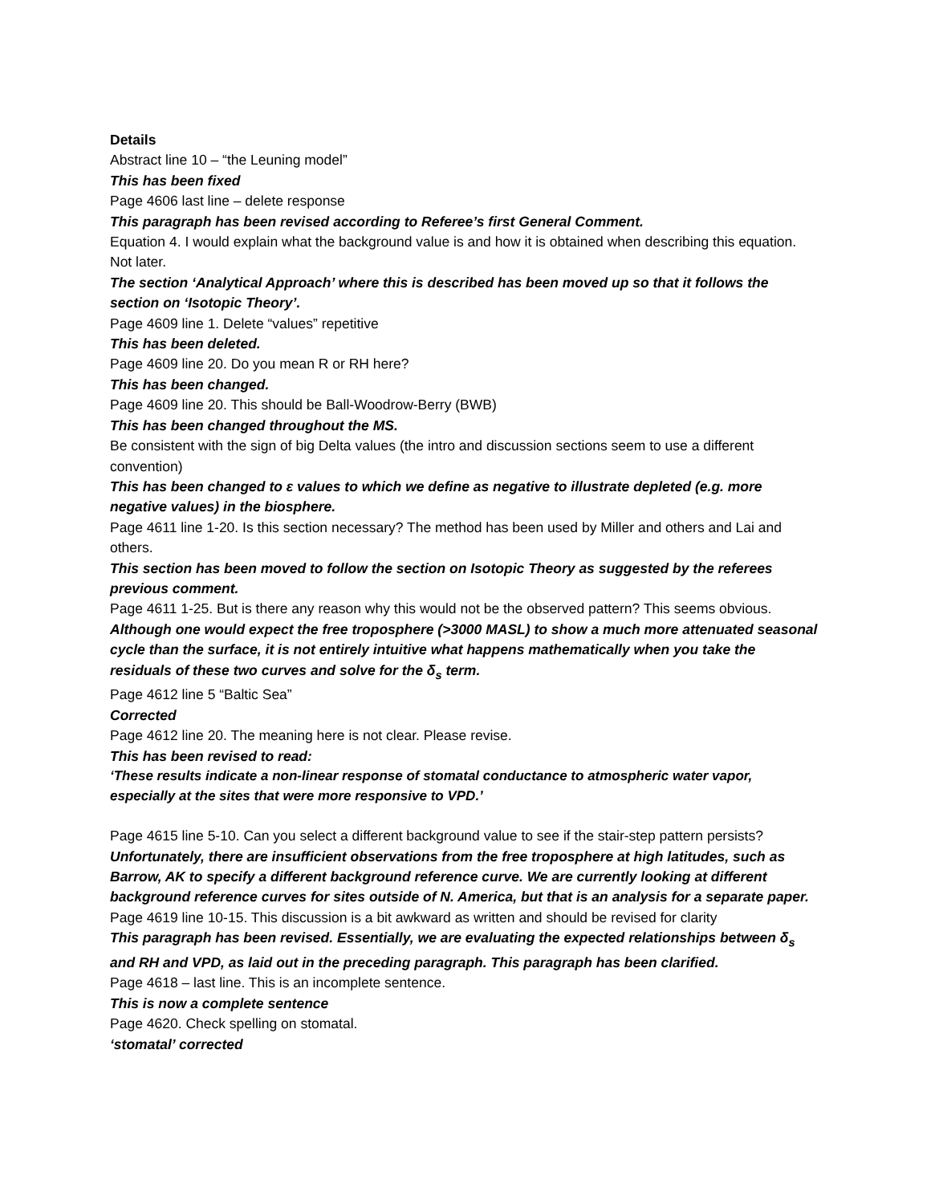Details
Abstract line 10 – “the Leuning model”
This has been fixed
Page 4606 last line – delete response
This paragraph has been revised according to Referee’s first General Comment.
Equation 4. I would explain what the background value is and how it is obtained when describing this equation. Not later.
The section ‘Analytical Approach’ where this is described has been moved up so that it follows the section on ‘Isotopic Theory’.
Page 4609 line 1. Delete “values” repetitive
This has been deleted.
Page 4609 line 20. Do you mean R or RH here?
This has been changed.
Page 4609 line 20. This should be Ball-Woodrow-Berry (BWB)
This has been changed throughout the MS.
Be consistent with the sign of big Delta values (the intro and discussion sections seem to use a different convention)
This has been changed to ε values to which we define as negative to illustrate depleted (e.g. more negative values) in the biosphere.
Page 4611 line 1-20. Is this section necessary? The method has been used by Miller and others and Lai and others.
This section has been moved to follow the section on Isotopic Theory as suggested by the referees previous comment.
Page 4611 1-25. But is there any reason why this would not be the observed pattern? This seems obvious.
Although one would expect the free troposphere (>3000 MASL) to show a much more attenuated seasonal cycle than the surface, it is not entirely intuitive what happens mathematically when you take the residuals of these two curves and solve for the δ<sub>s</sub> term.
Page 4612 line 5 “Baltic Sea”
Corrected
Page 4612 line 20. The meaning here is not clear. Please revise.
This has been revised to read:
‘These results indicate a non-linear response of stomatal conductance to atmospheric water vapor, especially at the sites that were more responsive to VPD.’
Page 4615 line 5-10. Can you select a different background value to see if the stair-step pattern persists?
Unfortunately, there are insufficient observations from the free troposphere at high latitudes, such as Barrow, AK to specify a different background reference curve. We are currently looking at different background reference curves for sites outside of N. America, but that is an analysis for a separate paper.
Page 4619 line 10-15. This discussion is a bit awkward as written and should be revised for clarity
This paragraph has been revised. Essentially, we are evaluating the expected relationships between δ<sub>s</sub> and RH and VPD, as laid out in the preceding paragraph. This paragraph has been clarified.
Page 4618 – last line. This is an incomplete sentence.
This is now a complete sentence
Page 4620. Check spelling on stomatal.
‘stomatal’ corrected